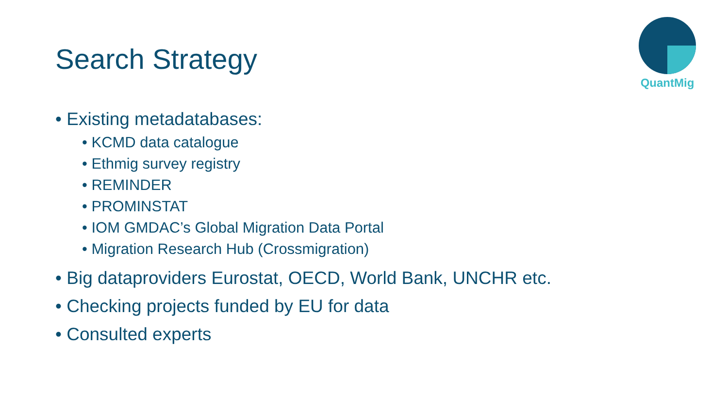Search Strategy
QuantMig
• Existing metadatabases:
• KCMD data catalogue
• Ethmig survey registry
• REMINDER
• PROMINSTAT
• IOM GMDAC’s Global Migration Data Portal
• Migration Research Hub (Crossmigration)
• Big dataproviders Eurostat, OECD, World Bank, UNCHR etc.
• Checking projects funded by EU for data
• Consulted experts